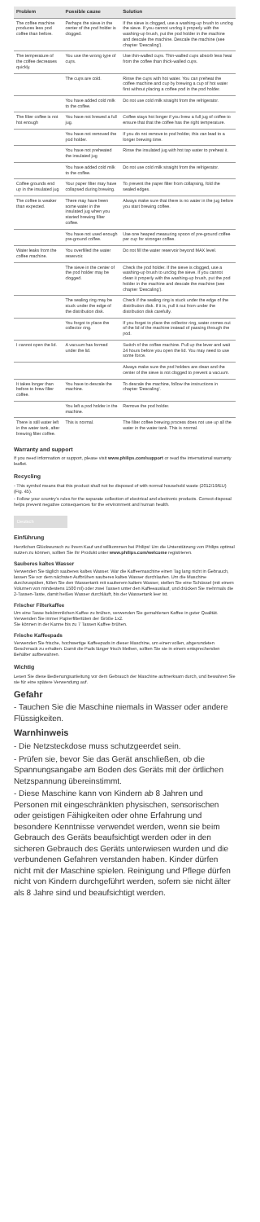| Problem | Possible cause | Solution |
| --- | --- | --- |
| The coffee machine produces less pod coffee than before. | Perhaps the sieve in the center of the pod holder is clogged. | If the sieve is clogged, use a washing-up brush to unclog the sieve. If you cannot unclog it properly with the washing-up brush, put the pod holder in the machine and descale the machine. Descale the machine (see chapter 'Descaling'). |
| The temperature of the coffee decreases quickly. | You use the wrong type of cups. | Use thin-walled cups. Thin-walled cups absorb less heat from the coffee than thick-walled cups. |
| | The cups are cold. | Rinse the cups with hot water. You can preheat the coffee machine and cup by brewing a cup of hot water first without placing a coffee pod in the pod holder. |
| | You have added cold milk to the coffee. | Do not use cold milk straight from the refrigerator. |
| The filter coffee is not hot enough | You have not brewed a full jug. | Coffee stays hot longer if you brew a full jug of coffee to ensure that that the coffee has the right temperature. |
| | You have not removed the pod holder. | If you do not remove to pod holder, this can lead to a longer brewing time. |
| | You have not preheated the insulated jug | Rinse the insulated jug with hot tap water to preheat it. |
| | You have added cold milk to the coffee. | Do not use cold milk straight from the refrigerator. |
| Coffee grounds end up in the insulated jug | Your paper filter may have collapsed during brewing. | To prevent the paper filter from collapsing, fold the sealed edges. |
| The coffee is weaker than expected. | There may have been some water in the insulated jug when you started brewing filter coffee. | Always make sure that there is no water in the jug before you start brewing coffee. |
| | You have not used enough pre-ground coffee. | Use one heaped measuring spoon of pre-ground coffee per cup for stronger coffee. |
| Water leaks from the coffee machine. | You overfilled the water reservoir. | Do not fill the water reservoir beyond MAX level. |
| | The sieve in the center of the pod holder may be clogged. | Check the pod holder. If the sieve is clogged, use a washing-up brush to unclog the sieve. If you cannot clean it properly with the washing-up brush, put the pod holder in the machine and descale the machine (see chapter 'Descaling'). |
| | The sealing ring may be stuck under the edge of the distribution disk. | Check if the sealing ring is stuck under the edge of the distribution disk. If it is, pull it out from under the distribution disk carefully. |
| | You forgot to place the collector ring. | If you forget to place the collector ring, water comes out of the lid of the machine instead of passing through the pod. |
| I cannot open the lid. | A vacuum has formed under the lid. | Switch of the coffee machine. Pull up the lever and wait 24 hours before you open the lid. You may need to use some force. |
| | | Always make sure the pod holders are clean and the center of the sieve is not clogged to prevent a vacuum. |
| It takes longer than before to brew filter coffee. | You have to descale the machine. | To descale the machine, follow the instructions in chapter 'Descaling'. |
| | You left a pod holder in the machine. | Remove the pod holder. |
| There is still water left in the water tank, after brewing filter coffee. | This is normal. | The filter coffee brewing process does not use up all the water in the water tank. This is normal. |
Warranty and support
If you need information or support, please visit www.philips.com/support or read the international warranty leaflet.
Recycling
- This symbol means that this product shall not be disposed of with normal household waste (2012/19/EU) (Fig. 45).
- Follow your country's rules for the separate collection of electrical and electronic products. Correct disposal helps prevent negative consequences for the environment and human health.
Deutsch
Einführung
Herzlichen Glückwunsch zu Ihrem Kauf und willkommen bei Philips! Um die Unterstützung von Philips optimal nutzen zu können, sollten Sie Ihr Produkt unter www.philips.com/welcome registrieren.
Sauberes kaltes Wasser
Verwenden Sie täglich sauberes kaltes Wasser. War die Kaffeemaschine einen Tag lang nicht in Gebrauch, lassen Sie vor dem nächsten Aufbrühen sauberes kaltes Wasser durchlaufen. Um die Maschine durchzuspülen, füllen Sie den Wassertank mit sauberem kaltem Wasser, stellen Sie eine Schüssel (mit einem Volumen von mindestens 1500 ml) oder zwei Tassen unter den Kaffeeauslauf, und drücken Sie mehrmals die 2-Tassen-Taste, damit heißes Wasser durchläuft, bis der Wassertank leer ist.
Frischer Filterkaffee
Um eine Tasse bekömmlichen Kaffee zu brühen, verwenden Sie gemahlenen Kaffee in guter Qualität. Verwenden Sie immer Papierfiltertüten der Größe 1x2.
Sie können in der Kanne bis zu 7 Tassen Kaffee brühen.
Frische Kaffeepads
Verwenden Sie frische, hochwertige Kaffeepads in dieser Maschine, um einen vollen, abgerundeten Geschmack zu erhalten. Damit die Pads länger frisch bleiben, sollten Sie sie in einem entsprechenden Behälter aufbewahren.
Wichtig
Lesen Sie diese Bedienungsanleitung vor dem Gebrauch der Maschine aufmerksam durch, und bewahren Sie sie für eine spätere Verwendung auf.
Gefahr
- Tauchen Sie die Maschine niemals in Wasser oder andere Flüssigkeiten.
Warnhinweis
- Die Netzsteckdose muss schutzgeerdet sein.
- Prüfen sie, bevor Sie das Gerät anschließen, ob die Spannungsangabe am Boden des Geräts mit der örtlichen Netzspannung übereinstimmt.
- Diese Maschine kann von Kindern ab 8 Jahren und Personen mit eingeschränkten physischen, sensorischen oder geistigen Fähigkeiten oder ohne Erfahrung und besondere Kenntnisse verwendet werden, wenn sie beim Gebrauch des Geräts beaufsichtigt werden oder in den sicheren Gebrauch des Geräts unterwiesen wurden und die verbundenen Gefahren verstanden haben. Kinder dürfen nicht mit der Maschine spielen. Reinigung und Pflege dürfen nicht von Kindern durchgeführt werden, sofern sie nicht älter als 8 Jahre sind und beaufsichtigt werden.